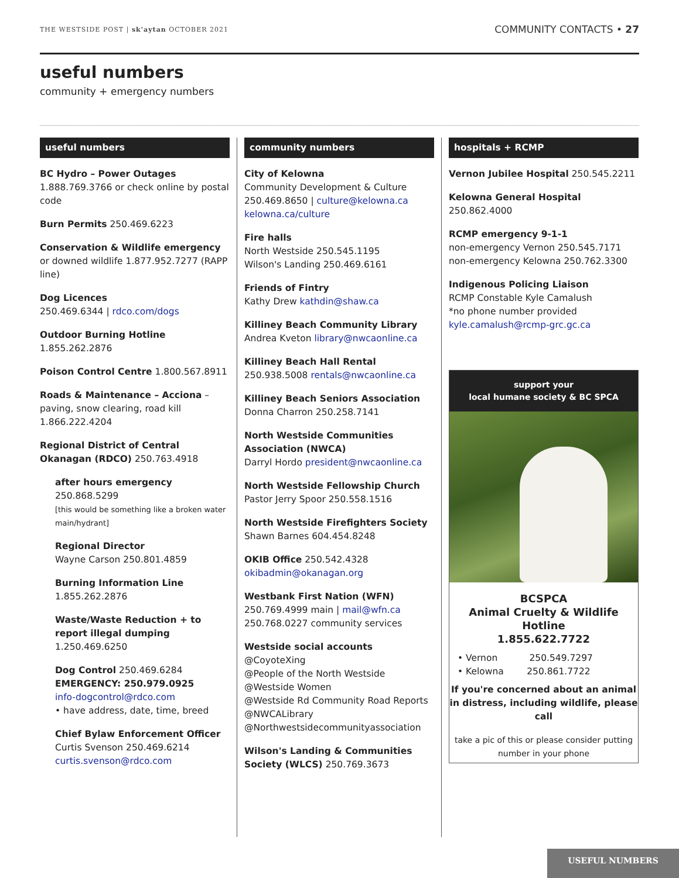THE WESTSIDE POST | sk'aytan OCTOBER 2021
COMMUNITY CONTACTS • 27
useful numbers
community + emergency numbers
useful numbers
BC Hydro – Power Outages
1.888.769.3766 or check online by postal code
Burn Permits 250.469.6223
Conservation & Wildlife emergency or downed wildlife 1.877.952.7277 (RAPP line)
Dog Licences
250.469.6344 | rdco.com/dogs
Outdoor Burning Hotline 1.855.262.2876
Poison Control Centre 1.800.567.8911
Roads & Maintenance – Acciona – paving, snow clearing, road kill 1.866.222.4204
Regional District of Central Okanagan (RDCO) 250.763.4918
after hours emergency 250.868.5299
[this would be something like a broken water main/hydrant]
Regional Director
Wayne Carson 250.801.4859
Burning Information Line
1.855.262.2876
Waste/Waste Reduction + to report illegal dumping 1.250.469.6250
Dog Control 250.469.6284
EMERGENCY: 250.979.0925
info-dogcontrol@rdco.com
• have address, date, time, breed
Chief Bylaw Enforcement Officer
Curtis Svenson 250.469.6214
curtis.svenson@rdco.com
community numbers
City of Kelowna
Community Development & Culture
250.469.8650 | culture@kelowna.ca
kelowna.ca/culture
Fire halls
North Westside 250.545.1195
Wilson's Landing 250.469.6161
Friends of Fintry
Kathy Drew kathdin@shaw.ca
Killiney Beach Community Library
Andrea Kveton library@nwcaonline.ca
Killiney Beach Hall Rental 250.938.5008 rentals@nwcaonline.ca
Killiney Beach Seniors Association
Donna Charron 250.258.7141
North Westside Communities Association (NWCA)
Darryl Hordo president@nwcaonline.ca
North Westside Fellowship Church
Pastor Jerry Spoor 250.558.1516
North Westside Firefighters Society
Shawn Barnes 604.454.8248
OKIB Office 250.542.4328
okibadmin@okanagan.org
Westbank First Nation (WFN)
250.769.4999 main | mail@wfn.ca
250.768.0227 community services
Westside social accounts
@CoyoteXing
@People of the North Westside
@Westside Women
@Westside Rd Community Road Reports
@NWCALibrary
@Northwestsidecommunityassociation
Wilson's Landing & Communities Society (WLCS) 250.769.3673
hospitals + RCMP
Vernon Jubilee Hospital 250.545.2211
Kelowna General Hospital 250.862.4000
RCMP emergency 9-1-1
non-emergency Vernon 250.545.7171
non-emergency Kelowna 250.762.3300
Indigenous Policing Liaison
RCMP Constable Kyle Camalush
*no phone number provided
kyle.camalush@rcmp-grc.gc.ca
support your
local humane society & BC SPCA
BCSPCA
Animal Cruelty & Wildlife Hotline
1.855.622.7722
• Vernon 250.549.7297
• Kelowna 250.861.7722
If you're concerned about an animal in distress, including wildlife, please call
take a pic of this or please consider putting number in your phone
USEFUL NUMBERS